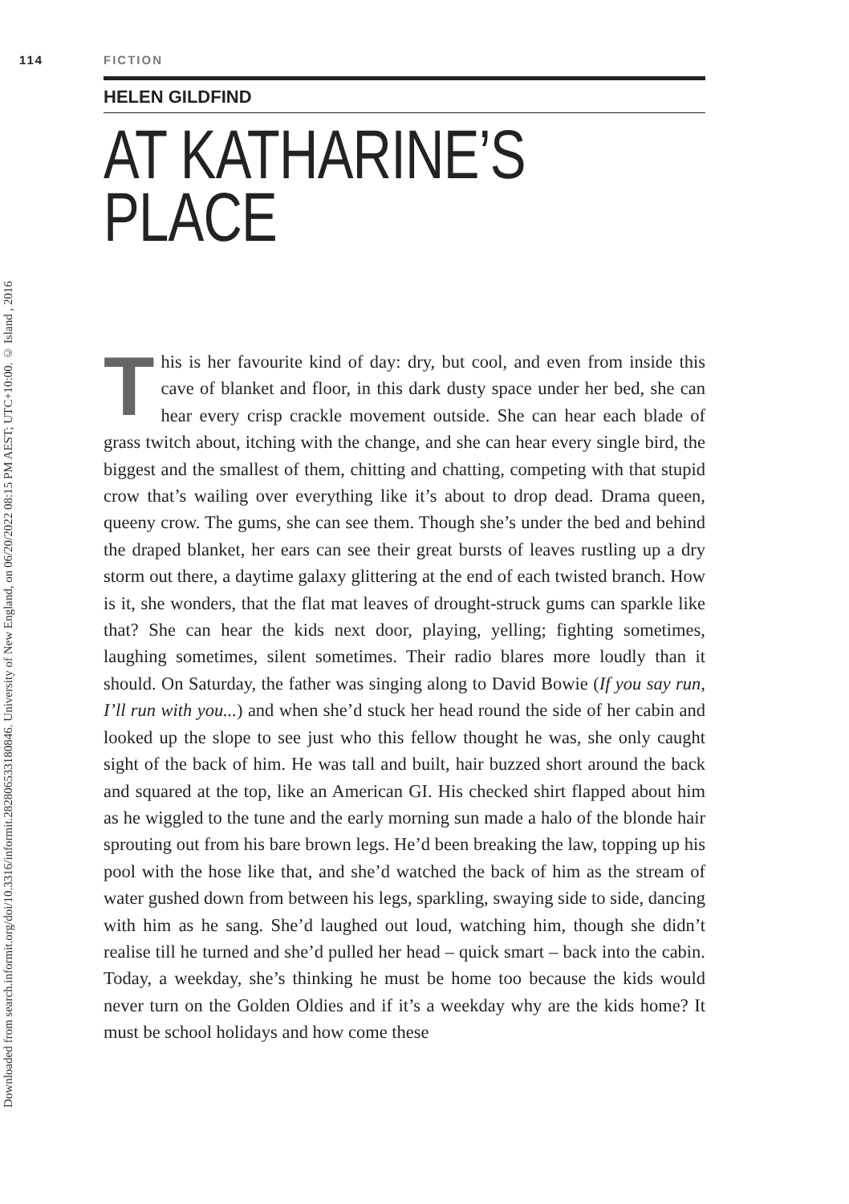Downloaded from search.informit.org/doi/10.3316/informit.282806533180846. University of New England, on 06/20/2022 08:15 PM AEST; UTC+10:00. © Island , 2016
114 FICTION
HELEN GILDFIND
AT KATHARINE’S
PLACE
This is her favourite kind of day: dry, but cool, and even from inside this cave of blanket and floor, in this dark dusty space under her bed, she can hear every crisp crackle movement outside. She can hear each blade of grass twitch about, itching with the change, and she can hear every single bird, the biggest and the smallest of them, chitting and chatting, competing with that stupid crow that’s wailing over everything like it’s about to drop dead. Drama queen, queeny crow. The gums, she can see them. Though she’s under the bed and behind the draped blanket, her ears can see their great bursts of leaves rustling up a dry storm out there, a daytime galaxy glittering at the end of each twisted branch. How is it, she wonders, that the flat mat leaves of drought-struck gums can sparkle like that? She can hear the kids next door, playing, yelling; fighting sometimes, laughing sometimes, silent sometimes. Their radio blares more loudly than it should. On Saturday, the father was singing along to David Bowie (If you say run, I’ll run with you...) and when she’d stuck her head round the side of her cabin and looked up the slope to see just who this fellow thought he was, she only caught sight of the back of him. He was tall and built, hair buzzed short around the back and squared at the top, like an American GI. His checked shirt flapped about him as he wiggled to the tune and the early morning sun made a halo of the blonde hair sprouting out from his bare brown legs. He’d been breaking the law, topping up his pool with the hose like that, and she’d watched the back of him as the stream of water gushed down from between his legs, sparkling, swaying side to side, dancing with him as he sang. She’d laughed out loud, watching him, though she didn’t realise till he turned and she’d pulled her head – quick smart – back into the cabin. Today, a weekday, she’s thinking he must be home too because the kids would never turn on the Golden Oldies and if it’s a weekday why are the kids home? It must be school holidays and how come these